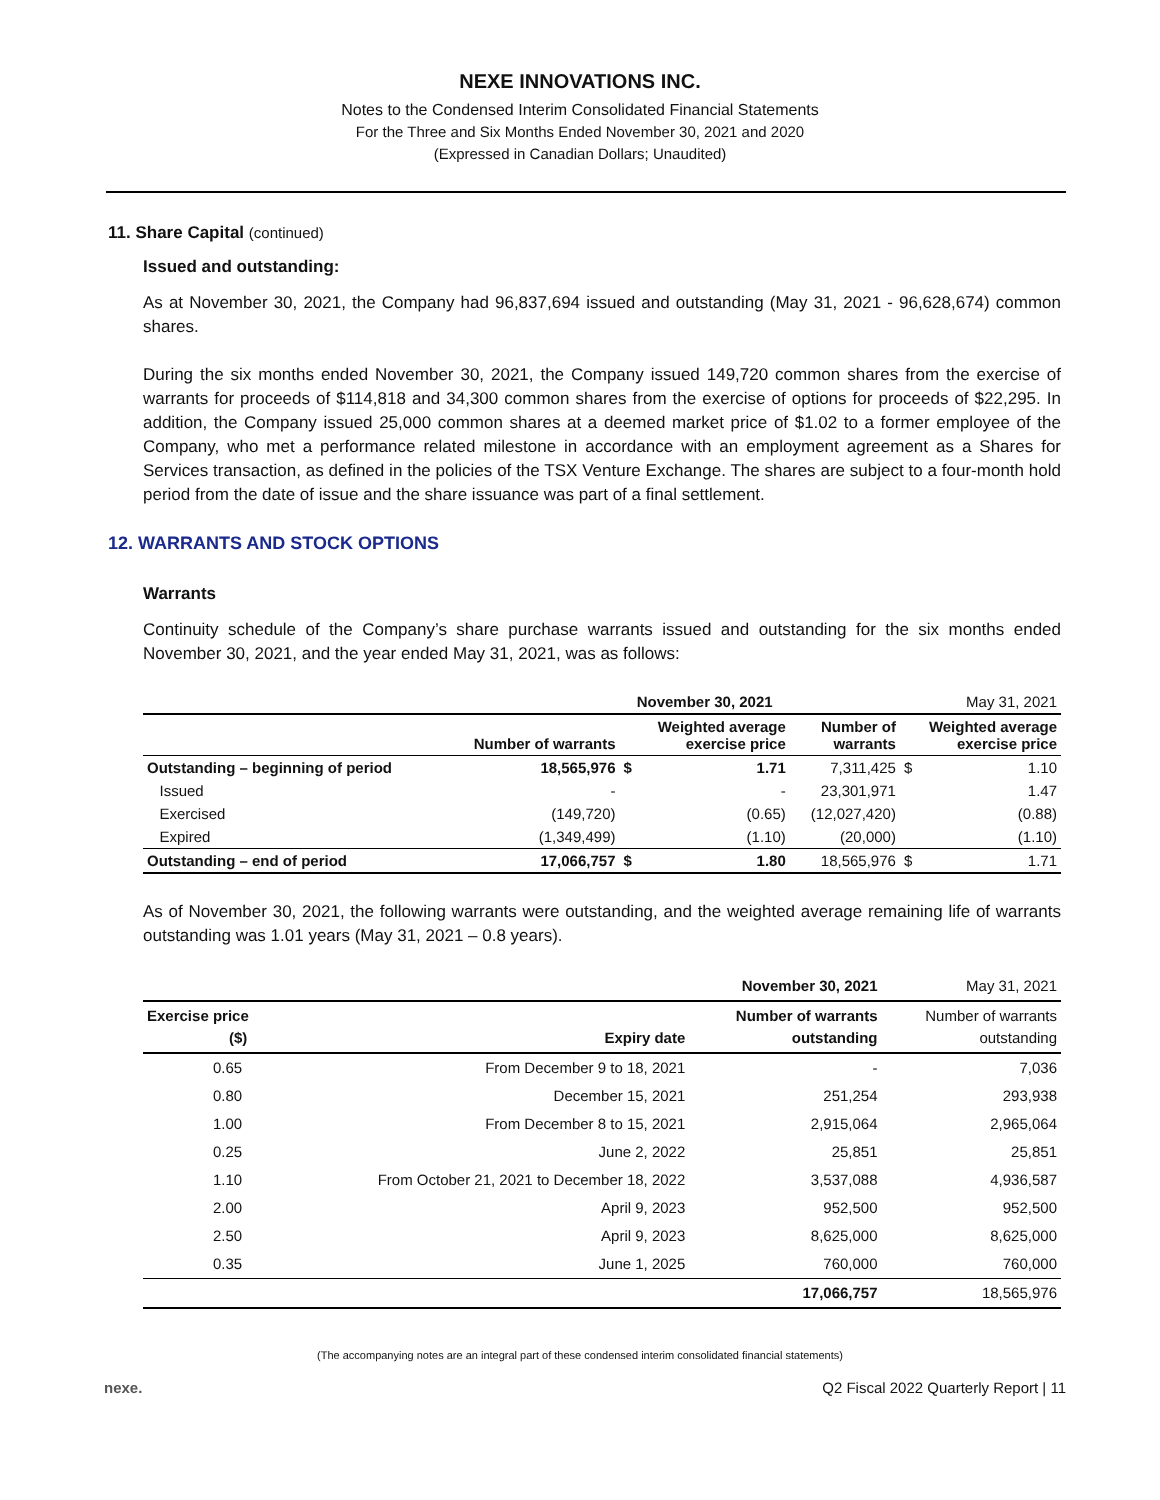NEXE INNOVATIONS INC.
Notes to the Condensed Interim Consolidated Financial Statements
For the Three and Six Months Ended November 30, 2021 and 2020
(Expressed in Canadian Dollars; Unaudited)
11. Share Capital (continued)
Issued and outstanding:
As at November 30, 2021, the Company had 96,837,694 issued and outstanding (May 31, 2021 - 96,628,674) common shares.
During the six months ended November 30, 2021, the Company issued 149,720 common shares from the exercise of warrants for proceeds of $114,818 and 34,300 common shares from the exercise of options for proceeds of $22,295. In addition, the Company issued 25,000 common shares at a deemed market price of $1.02 to a former employee of the Company, who met a performance related milestone in accordance with an employment agreement as a Shares for Services transaction, as defined in the policies of the TSX Venture Exchange. The shares are subject to a four-month hold period from the date of issue and the share issuance was part of a final settlement.
12. WARRANTS AND STOCK OPTIONS
Warrants
Continuity schedule of the Company’s share purchase warrants issued and outstanding for the six months ended November 30, 2021, and the year ended May 31, 2021, was as follows:
| | | November 30, 2021 | | | May 31, 2021 | |
| | Number of warrants | Weighted average exercise price | | Number of warrants | Weighted average exercise price | |
| Outstanding – beginning of period | 18,565,976 | $ | 1.71 | 7,311,425 | $ | 1.10 |
| Issued | - | | - | 23,301,971 | | 1.47 |
| Exercised | (149,720) | | (0.65) | (12,027,420) | | (0.88) |
| Expired | (1,349,499) | | (1.10) | (20,000) | | (1.10) |
| Outstanding – end of period | 17,066,757 | $ | 1.80 | 18,565,976 | $ | 1.71 |
As of November 30, 2021, the following warrants were outstanding, and the weighted average remaining life of warrants outstanding was 1.01 years (May 31, 2021 – 0.8 years).
| | | November 30, 2021 | May 31, 2021 |
| Exercise price ($) | Expiry date | Number of warrants outstanding | Number of warrants outstanding |
| 0.65 | From December 9 to 18, 2021 | - | 7,036 |
| 0.80 | December 15, 2021 | 251,254 | 293,938 |
| 1.00 | From December 8 to 15, 2021 | 2,915,064 | 2,965,064 |
| 0.25 | June 2, 2022 | 25,851 | 25,851 |
| 1.10 | From October 21, 2021 to December 18, 2022 | 3,537,088 | 4,936,587 |
| 2.00 | April 9, 2023 | 952,500 | 952,500 |
| 2.50 | April 9, 2023 | 8,625,000 | 8,625,000 |
| 0.35 | June 1, 2025 | 760,000 | 760,000 |
| | | 17,066,757 | 18,565,976 |
(The accompanying notes are an integral part of these condensed interim consolidated financial statements)
nexe. Q2 Fiscal 2022 Quarterly Report | 11